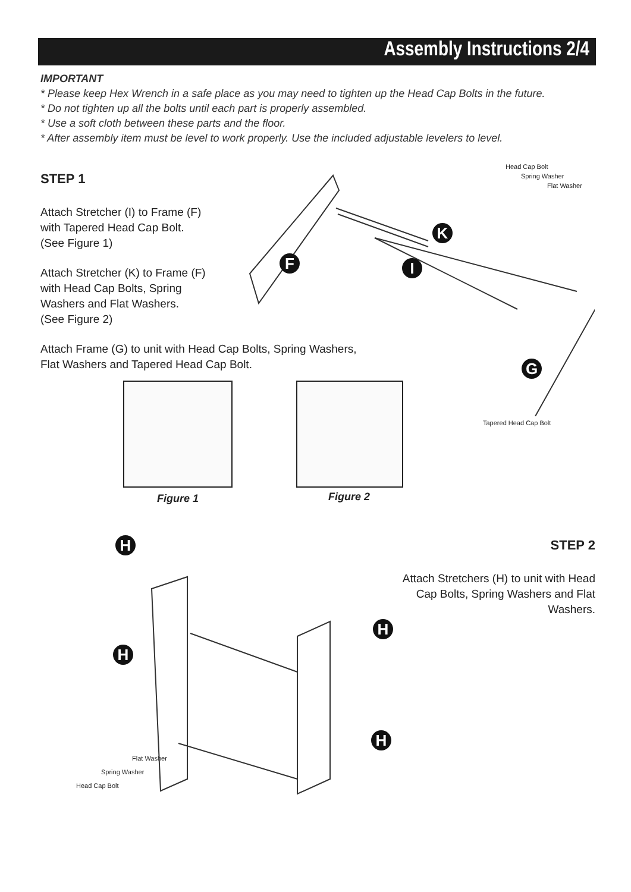Assembly Instructions 2/4
IMPORTANT
* Please keep Hex Wrench in a safe place as you may need to tighten up the Head Cap Bolts in the future.
* Do not tighten up all the bolts until each part is properly assembled.
* Use a soft cloth between these parts and the floor.
* After assembly item must be level to work properly. Use the included adjustable levelers to level.
STEP 1
Attach Stretcher (I) to Frame (F)
with Tapered Head Cap Bolt.
(See Figure 1)
Attach Stretcher (K) to Frame (F)
with Head Cap Bolts, Spring
Washers and Flat Washers.
(See Figure 2)
Attach Frame (G) to unit with Head Cap Bolts, Spring Washers,
Flat Washers and Tapered Head Cap Bolt.
Head Cap Bolt
Spring Washer
Flat Washer
K
F I
G
Tapered Head Cap Bolt
Figure 1 Figure 2
STEP 2
Attach Stretchers (H) to unit with Head Cap Bolts, Spring Washers and Flat Washers.
H
H
H
H
Flat Washer
Spring Washer
Head Cap Bolt